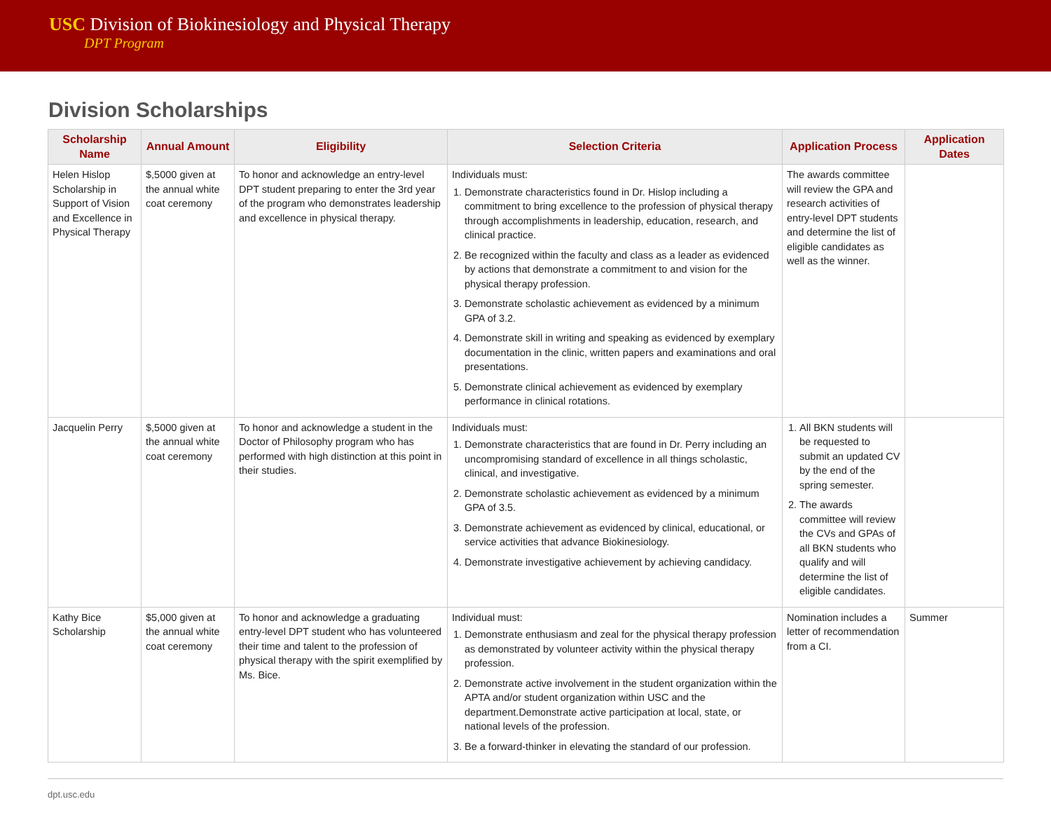USC Division of Biokinesiology and Physical Therapy
DPT Program
Division Scholarships
| Scholarship Name | Annual Amount | Eligibility | Selection Criteria | Application Process | Application Dates |
| --- | --- | --- | --- | --- | --- |
| Helen Hislop Scholarship in Support of Vision and Excellence in Physical Therapy | $,5000 given at the annual white coat ceremony | To honor and acknowledge an entry-level DPT student preparing to enter the 3rd year of the program who demonstrates leadership and excellence in physical therapy. | Individuals must: 1. Demonstrate characteristics found in Dr. Hislop including a commitment to bring excellence to the profession of physical therapy through accomplishments in leadership, education, research, and clinical practice. 2. Be recognized within the faculty and class as a leader as evidenced by actions that demonstrate a commitment to and vision for the physical therapy profession. 3. Demonstrate scholastic achievement as evidenced by a minimum GPA of 3.2. 4. Demonstrate skill in writing and speaking as evidenced by exemplary documentation in the clinic, written papers and examinations and oral presentations. 5. Demonstrate clinical achievement as evidenced by exemplary performance in clinical rotations. | The awards committee will review the GPA and research activities of entry-level DPT students and determine the list of eligible candidates as well as the winner. | |
| Jacquelin Perry | $,5000 given at the annual white coat ceremony | To honor and acknowledge a student in the Doctor of Philosophy program who has performed with high distinction at this point in their studies. | Individuals must: 1. Demonstrate characteristics that are found in Dr. Perry including an uncompromising standard of excellence in all things scholastic, clinical, and investigative. 2. Demonstrate scholastic achievement as evidenced by a minimum GPA of 3.5. 3. Demonstrate achievement as evidenced by clinical, educational, or service activities that advance Biokinesiology. 4. Demonstrate investigative achievement by achieving candidacy. | 1. All BKN students will be requested to submit an updated CV by the end of the spring semester. 2. The awards committee will review the CVs and GPAs of all BKN students who qualify and will determine the list of eligible candidates. | |
| Kathy Bice Scholarship | $5,000 given at the annual white coat ceremony | To honor and acknowledge a graduating entry-level DPT student who has volunteered their time and talent to the profession of physical therapy with the spirit exemplified by Ms. Bice. | Individual must: 1. Demonstrate enthusiasm and zeal for the physical therapy profession as demonstrated by volunteer activity within the physical therapy profession. 2. Demonstrate active involvement in the student organization within the APTA and/or student organization within USC and the department.Demonstrate active participation at local, state, or national levels of the profession. 3. Be a forward-thinker in elevating the standard of our profession. | Nomination includes a letter of recommendation from a CI. | Summer |
dpt.usc.edu